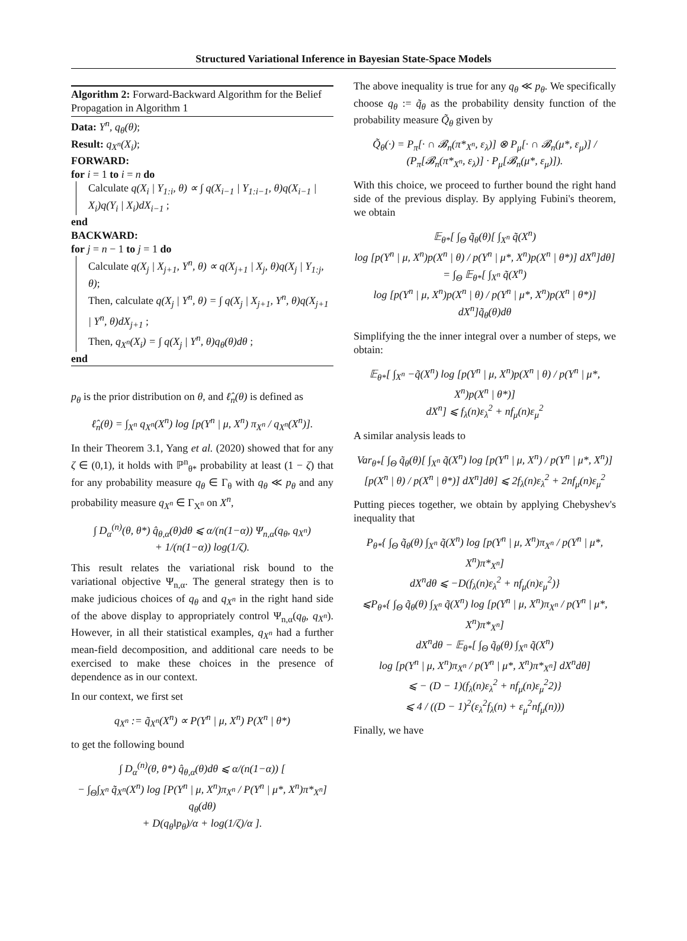Structured Variational Inference in Bayesian State-Space Models
Algorithm 2: Forward-Backward Algorithm for the Belief Propagation in Algorithm 1
Data: Y<sup>n</sup>, q<sub>θ</sub>(θ);
Result: q<sub>X<sup>n</sup></sub>(X<sub>i</sub>);
FORWARD:
for i = 1 to i = n do
Calculate q(X<sub>i</sub> | Y<sub>1:i</sub>, θ) ∝ ∫ q(X<sub>i−1</sub> | Y<sub>1:i−1</sub>, θ)q(X<sub>i−1</sub> | X<sub>i</sub>)q(Y<sub>i</sub> | X<sub>i</sub>)dX<sub>i−1</sub> ;
end
BACKWARD:
for j = n − 1 to j = 1 do
Calculate q(X<sub>j</sub> | X<sub>j+1</sub>, Y<sup>n</sup>, θ) ∝ q(X<sub>j+1</sub> | X<sub>j</sub>, θ)q(X<sub>j</sub> | Y<sub>1:j</sub>, θ);
Then, calculate q(X<sub>j</sub> | Y<sup>n</sup>, θ) = ∫ q(X<sub>j</sub> | X<sub>j+1</sub>, Y<sup>n</sup>, θ)q(X<sub>j+1</sub> | Y<sup>n</sup>, θ)dX<sub>j+1</sub> ;
Then, q<sub>X<sup>n</sup></sub>(X<sub>i</sub>) = ∫ q(X<sub>j</sub> | Y<sup>n</sup>, θ)q<sub>θ</sub>(θ)dθ ;
end
p<sub>θ</sub> is the prior distribution on θ, and ℓ̂<sub>n</sub>(θ) is defined as
ℓ̂<sub>n</sub>(θ) = ∫<sub>X<sup>n</sup></sub> q<sub>X<sup>n</sup></sub>(X<sup>n</sup>) log [p(Y<sup>n</sup> | μ, X<sup>n</sup>) π<sub>X<sup>n</sup></sub> / q<sub>X<sup>n</sup></sub>(X<sup>n</sup>)].
In their Theorem 3.1, Yang et al. (2020) showed that for any ζ ∈ (0,1), it holds with ℙ<sup>n</sup><sub>θ*</sub> probability at least (1 − ζ) that for any probability measure q<sub>θ</sub> ∈ Γ<sub>θ</sub> with q<sub>θ</sub> ≪ p<sub>θ</sub> and any probability measure q<sub>X<sup>n</sup></sub> ∈ Γ<sub>X<sup>n</sup></sub> on X<sup>n</sup>,
∫ D<sub>α</sub><sup>(n)</sup>(θ, θ*) q̂<sub>θ,α</sub>(θ)dθ ⩽ α/(n(1−α)) Ψ<sub>n,α</sub>(q<sub>θ</sub>, q<sub>X<sup>n</sup></sub>)
+ 1/(n(1−α)) log(1/ζ).
This result relates the variational risk bound to the variational objective Ψ<sub>n,α</sub>. The general strategy then is to make judicious choices of q<sub>θ</sub> and q<sub>X<sup>n</sup></sub> in the right hand side of the above display to appropriately control Ψ<sub>n,α</sub>(q<sub>θ</sub>, q<sub>X<sup>n</sup></sub>). However, in all their statistical examples, q<sub>X<sup>n</sup></sub> had a further mean-field decomposition, and additional care needs to be exercised to make these choices in the presence of dependence as in our context.
In our context, we first set
q<sub>X<sup>n</sup></sub> := q̃<sub>X<sup>n</sup></sub>(X<sup>n</sup>) ∝ P(Y<sup>n</sup> | μ, X<sup>n</sup>) P(X<sup>n</sup> | θ*)
to get the following bound
∫ D<sub>α</sub><sup>(n)</sup>(θ, θ*) q̂<sub>θ,α</sub>(θ)dθ ⩽ α/(n(1−α)) [
− ∫<sub>Θ</sub>∫<sub>X<sup>n</sup></sub> q̃<sub>X<sup>n</sup></sub>(X<sup>n</sup>) log [P(Y<sup>n</sup> | μ, X<sup>n</sup>)π<sub>X<sup>n</sup></sub> / P(Y<sup>n</sup> | μ*, X<sup>n</sup>)π*<sub>X<sup>n</sup></sub>] q<sub>θ</sub>(dθ)
+ D(q<sub>θ</sub>‖p<sub>θ</sub>)/α + log(1/ζ)/α ].
The above inequality is true for any q<sub>θ</sub> ≪ p<sub>θ</sub>. We specifically choose q<sub>θ</sub> := q̃<sub>θ</sub> as the probability density function of the probability measure Q̃<sub>θ</sub> given by
Q̃<sub>θ</sub>(·) = P<sub>π</sub>[· ∩ 𝓑<sub>n</sub>(π*<sub>X<sup>n</sup></sub>, ε<sub>λ</sub>)] ⊗ P<sub>μ</sub>[· ∩ 𝓑<sub>n</sub>(μ*, ε<sub>μ</sub>)] / (P<sub>π</sub>[𝓑<sub>n</sub>(π*<sub>X<sup>n</sup></sub>, ε<sub>λ</sub>)] · P<sub>μ</sub>[𝓑<sub>n</sub>(μ*, ε<sub>μ</sub>)]).
With this choice, we proceed to further bound the right hand side of the previous display. By applying Fubini's theorem, we obtain
𝔼<sub>θ*</sub>[ ∫<sub>Θ</sub> q̃<sub>θ</sub>(θ)[ ∫<sub>X<sup>n</sup></sub> q̃(X<sup>n</sup>)
log [p(Y<sup>n</sup> | μ, X<sup>n</sup>)p(X<sup>n</sup> | θ) / p(Y<sup>n</sup> | μ*, X<sup>n</sup>)p(X<sup>n</sup> | θ*)] dX<sup>n</sup>]dθ]
= ∫<sub>Θ</sub> 𝔼<sub>θ*</sub>[ ∫<sub>X<sup>n</sup></sub> q̃(X<sup>n</sup>)
log [p(Y<sup>n</sup> | μ, X<sup>n</sup>)p(X<sup>n</sup> | θ) / p(Y<sup>n</sup> | μ*, X<sup>n</sup>)p(X<sup>n</sup> | θ*)] dX<sup>n</sup>]q̃<sub>θ</sub>(θ)dθ
Simplifying the the inner integral over a number of steps, we obtain:
𝔼<sub>θ*</sub>[ ∫<sub>X<sup>n</sup></sub> −q̃(X<sup>n</sup>) log [p(Y<sup>n</sup> | μ, X<sup>n</sup>)p(X<sup>n</sup> | θ) / p(Y<sup>n</sup> | μ*, X<sup>n</sup>)p(X<sup>n</sup> | θ*)]
dX<sup>n</sup>] ⩽ f<sub>λ</sub>(n)ε<sub>λ</sub><sup>2</sup> + nf<sub>μ</sub>(n)ε<sub>μ</sub><sup>2</sup>
A similar analysis leads to
Var<sub>θ*</sub>[ ∫<sub>Θ</sub> q̃<sub>θ</sub>(θ)[ ∫<sub>X<sup>n</sup></sub> q̃(X<sup>n</sup>) log [p(Y<sup>n</sup> | μ, X<sup>n</sup>) / p(Y<sup>n</sup> | μ*, X<sup>n</sup>)]
[p(X<sup>n</sup> | θ) / p(X<sup>n</sup> | θ*)] dX<sup>n</sup>]dθ] ⩽ 2f<sub>λ</sub>(n)ε<sub>λ</sub><sup>2</sup> + 2nf<sub>μ</sub>(n)ε<sub>μ</sub><sup>2</sup>
Putting pieces together, we obtain by applying Chebyshev's inequality that
P<sub>θ*</sub>{ ∫<sub>Θ</sub> q̃<sub>θ</sub>(θ) ∫<sub>X<sup>n</sup></sub> q̃(X<sup>n</sup>) log [p(Y<sup>n</sup> | μ, X<sup>n</sup>)π<sub>X<sup>n</sup></sub> / p(Y<sup>n</sup> | μ*, X<sup>n</sup>)π*<sub>X<sup>n</sup></sub>]
dX<sup>n</sup>dθ ⩽ −D(f<sub>λ</sub>(n)ε<sub>λ</sub><sup>2</sup> + nf<sub>μ</sub>(n)ε<sub>μ</sub><sup>2</sup>)}
⩽P<sub>θ*</sub>{ ∫<sub>Θ</sub> q̃<sub>θ</sub>(θ) ∫<sub>X<sup>n</sup></sub> q̃(X<sup>n</sup>) log [p(Y<sup>n</sup> | μ, X<sup>n</sup>)π<sub>X<sup>n</sup></sub> / p(Y<sup>n</sup> | μ*, X<sup>n</sup>)π*<sub>X<sup>n</sup></sub>]
dX<sup>n</sup>dθ − 𝔼<sub>θ*</sub>[ ∫<sub>Θ</sub> q̃<sub>θ</sub>(θ) ∫<sub>X<sup>n</sup></sub> q̃(X<sup>n</sup>)
log [p(Y<sup>n</sup> | μ, X<sup>n</sup>)π<sub>X<sup>n</sup></sub> / p(Y<sup>n</sup> | μ*, X<sup>n</sup>)π*<sub>X<sup>n</sup></sub>] dX<sup>n</sup>dθ]
⩽ − (D − 1)(f<sub>λ</sub>(n)ε<sub>λ</sub><sup>2</sup> + nf<sub>μ</sub>(n)ε<sub>μ</sub><sup>2</sup>2)}
⩽ 4 / ((D − 1)<sup>2</sup>(ε<sub>λ</sub><sup>2</sup>f<sub>λ</sub>(n) + ε<sub>μ</sub><sup>2</sup>nf<sub>μ</sub>(n)))
Finally, we have